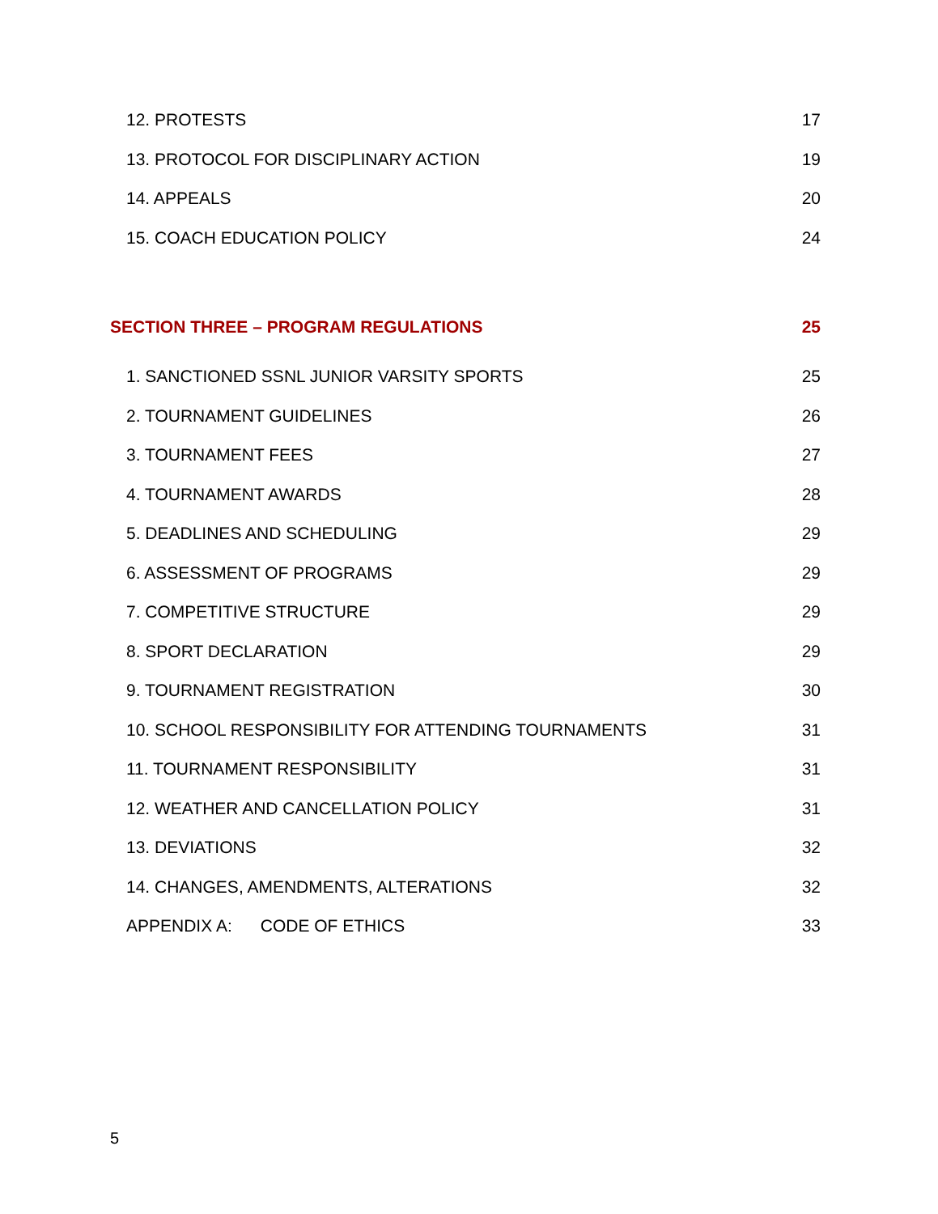12. PROTESTS 17
13. PROTOCOL FOR DISCIPLINARY ACTION 19
14. APPEALS 20
15. COACH EDUCATION POLICY 24
SECTION THREE – PROGRAM REGULATIONS 25
1. SANCTIONED SSNL JUNIOR VARSITY SPORTS 25
2. TOURNAMENT GUIDELINES 26
3. TOURNAMENT FEES 27
4. TOURNAMENT AWARDS 28
5. DEADLINES AND SCHEDULING 29
6. ASSESSMENT OF PROGRAMS 29
7. COMPETITIVE STRUCTURE 29
8. SPORT DECLARATION 29
9. TOURNAMENT REGISTRATION 30
10. SCHOOL RESPONSIBILITY FOR ATTENDING TOURNAMENTS 31
11. TOURNAMENT RESPONSIBILITY 31
12. WEATHER AND CANCELLATION POLICY 31
13. DEVIATIONS 32
14. CHANGES, AMENDMENTS, ALTERATIONS 32
APPENDIX A: CODE OF ETHICS 33
5